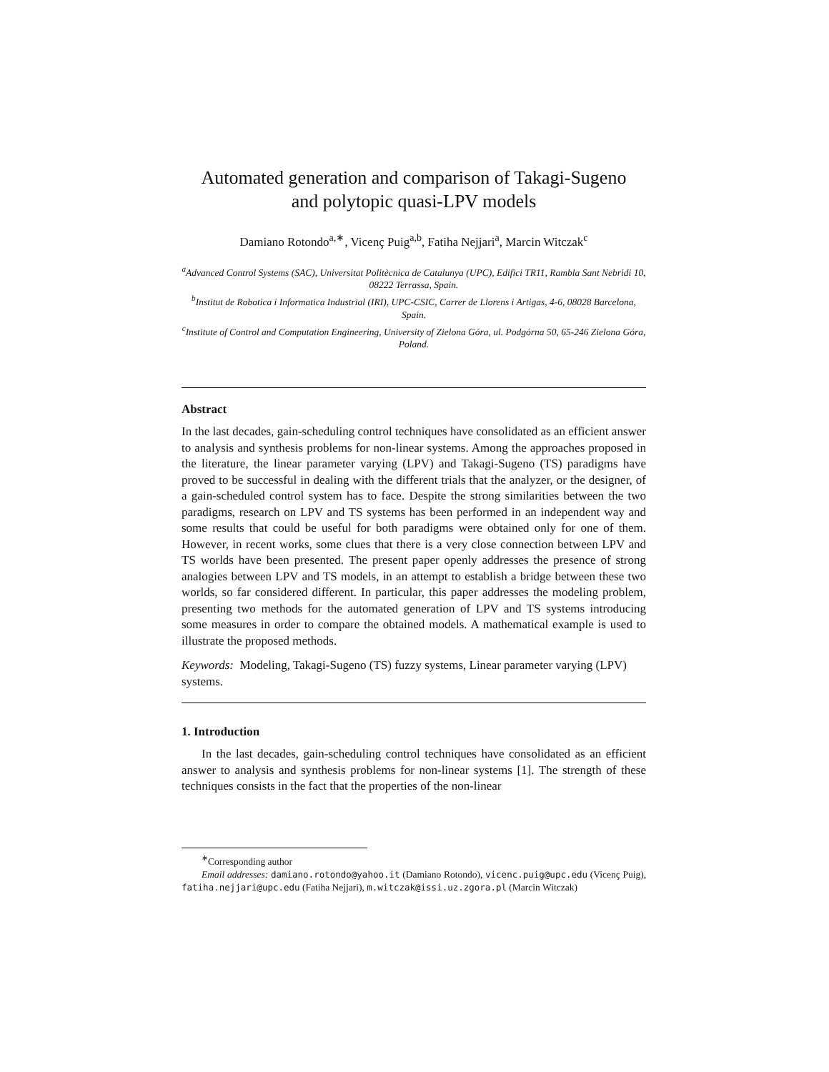Automated generation and comparison of Takagi-Sugeno
and polytopic quasi-LPV models
Damiano Rotondo<sup>a,∗</sup>, Vicenç Puig<sup>a,b</sup>, Fatiha Nejjari<sup>a</sup>, Marcin Witczak<sup>c</sup>
<sup>a</sup> Advanced Control Systems (SAC), Universitat Politècnica de Catalunya (UPC), Edifici TR11, Rambla Sant Nebridi 10, 08222 Terrassa, Spain.
<sup>b</sup> Institut de Robotica i Informatica Industrial (IRI), UPC-CSIC, Carrer de Llorens i Artigas, 4-6, 08028 Barcelona, Spain.
<sup>c</sup> Institute of Control and Computation Engineering, University of Zielona Góra, ul. Podgórna 50, 65-246 Zielona Góra, Poland.
Abstract
In the last decades, gain-scheduling control techniques have consolidated as an efficient answer to analysis and synthesis problems for non-linear systems. Among the approaches proposed in the literature, the linear parameter varying (LPV) and Takagi-Sugeno (TS) paradigms have proved to be successful in dealing with the different trials that the analyzer, or the designer, of a gain-scheduled control system has to face. Despite the strong similarities between the two paradigms, research on LPV and TS systems has been performed in an independent way and some results that could be useful for both paradigms were obtained only for one of them. However, in recent works, some clues that there is a very close connection between LPV and TS worlds have been presented. The present paper openly addresses the presence of strong analogies between LPV and TS models, in an attempt to establish a bridge between these two worlds, so far considered different. In particular, this paper addresses the modeling problem, presenting two methods for the automated generation of LPV and TS systems introducing some measures in order to compare the obtained models. A mathematical example is used to illustrate the proposed methods.
Keywords: Modeling, Takagi-Sugeno (TS) fuzzy systems, Linear parameter varying (LPV) systems.
1. Introduction
In the last decades, gain-scheduling control techniques have consolidated as an efficient answer to analysis and synthesis problems for non-linear systems [1]. The strength of these techniques consists in the fact that the properties of the non-linear
<sup>∗</sup>Corresponding author
Email addresses: damiano.rotondo@yahoo.it (Damiano Rotondo), vicenc.puig@upc.edu (Vicenç Puig), fatiha.nejjari@upc.edu (Fatiha Nejjari), m.witczak@issi.uz.zgora.pl (Marcin Witczak)